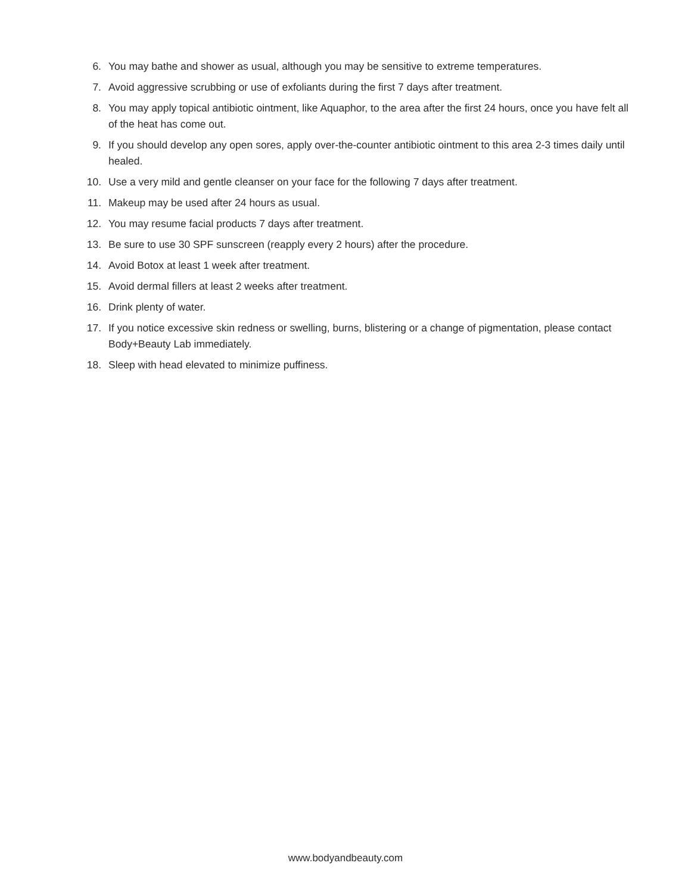6. You may bathe and shower as usual, although you may be sensitive to extreme temperatures.
7. Avoid aggressive scrubbing or use of exfoliants during the first 7 days after treatment.
8. You may apply topical antibiotic ointment, like Aquaphor, to the area after the first 24 hours, once you have felt all of the heat has come out.
9. If you should develop any open sores, apply over-the-counter antibiotic ointment to this area 2-3 times daily until healed.
10. Use a very mild and gentle cleanser on your face for the following 7 days after treatment.
11. Makeup may be used after 24 hours as usual.
12. You may resume facial products 7 days after treatment.
13. Be sure to use 30 SPF sunscreen (reapply every 2 hours) after the procedure.
14. Avoid Botox at least 1 week after treatment.
15. Avoid dermal fillers at least 2 weeks after treatment.
16. Drink plenty of water.
17. If you notice excessive skin redness or swelling, burns, blistering or a change of pigmentation, please contact Body+Beauty Lab immediately.
18. Sleep with head elevated to minimize puffiness.
www.bodyandbeauty.com